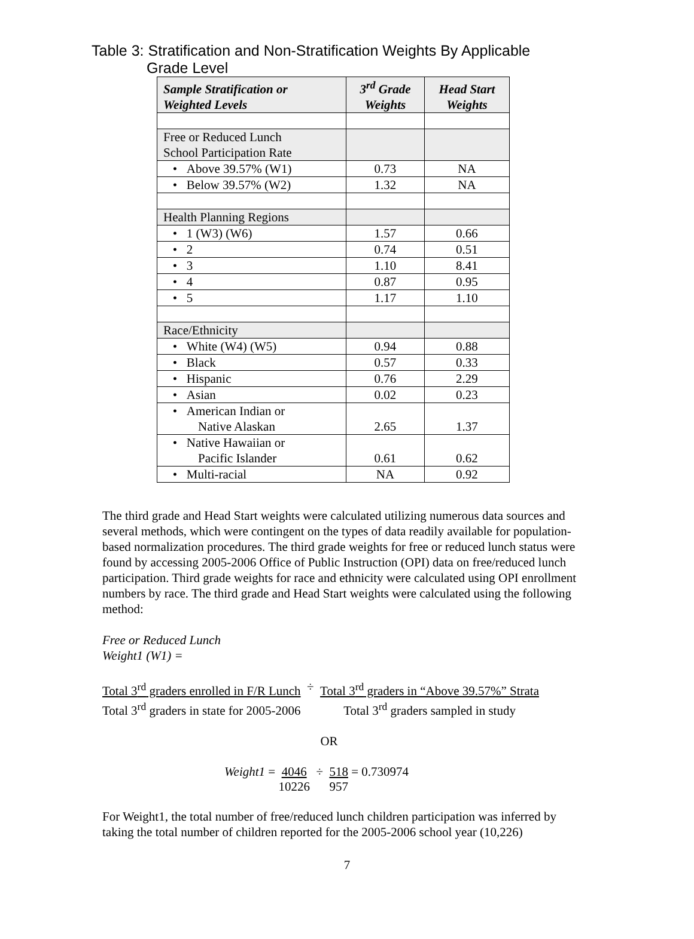Table 3: Stratification and Non-Stratification Weights By Applicable
Grade Level
| Sample Stratification or Weighted Levels | 3<sup>rd</sup> Grade Weights | Head Start Weights |
| --- | --- | --- |
| Free or Reduced Lunch School Participation Rate | | |
| • Above 39.57% (W1) | 0.73 | NA |
| • Below 39.57% (W2) | 1.32 | NA |
| Health Planning Regions | | |
| • 1 (W3) (W6) | 1.57 | 0.66 |
| • 2 | 0.74 | 0.51 |
| • 3 | 1.10 | 8.41 |
| • 4 | 0.87 | 0.95 |
| • 5 | 1.17 | 1.10 |
| Race/Ethnicity | | |
| • White (W4) (W5) | 0.94 | 0.88 |
| • Black | 0.57 | 0.33 |
| • Hispanic | 0.76 | 2.29 |
| • Asian | 0.02 | 0.23 |
| • American Indian or Native Alaskan | 2.65 | 1.37 |
| • Native Hawaiian or Pacific Islander | 0.61 | 0.62 |
| • Multi-racial | NA | 0.92 |
The third grade and Head Start weights were calculated utilizing numerous data sources and several methods, which were contingent on the types of data readily available for population-based normalization procedures. The third grade weights for free or reduced lunch status were found by accessing 2005-2006 Office of Public Instruction (OPI) data on free/reduced lunch participation. Third grade weights for race and ethnicity were calculated using OPI enrollment numbers by race. The third grade and Head Start weights were calculated using the following method:
Free or Reduced Lunch
Weight1 (W1) =
Total 3<sup>rd</sup> graders enrolled in F/R Lunch
Total 3<sup>rd</sup> graders in state for 2005-2006 ÷ Total 3<sup>rd</sup> graders in “Above 39.57%” Strata
Total 3<sup>rd</sup> graders sampled in study
OR
Weight1 = 4046
10226 ÷ 518
957 = 0.730974
For Weight1, the total number of free/reduced lunch children participation was inferred by taking the total number of children reported for the 2005-2006 school year (10,226)
7